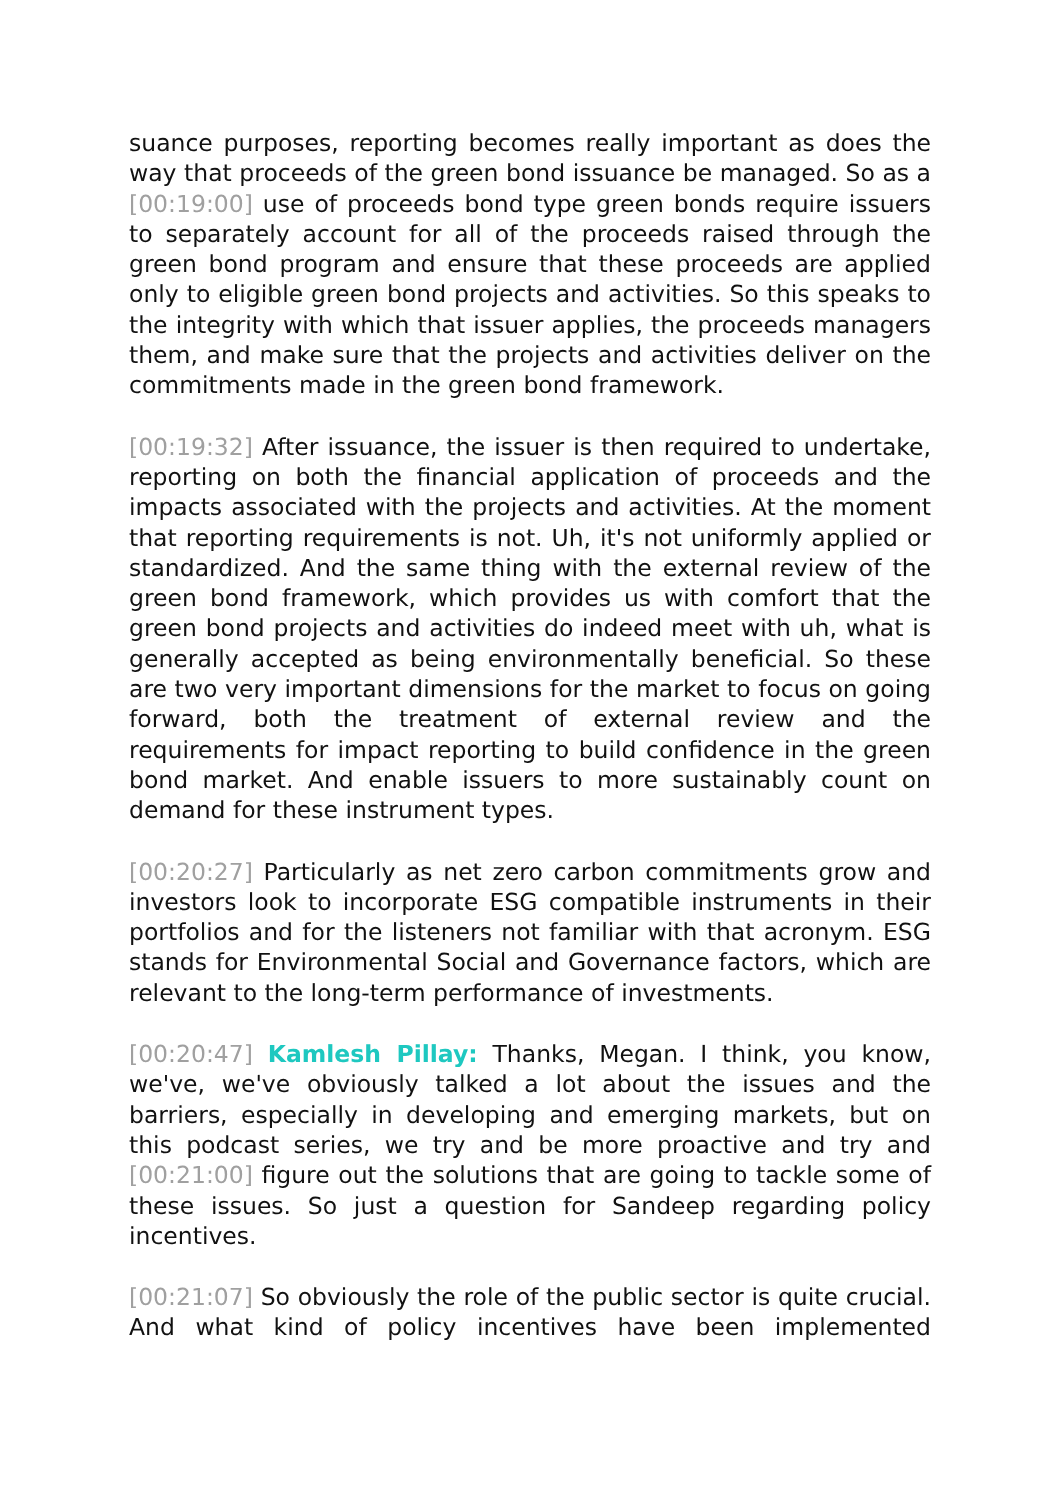suance purposes, reporting becomes really important as does the way that proceeds of the green bond issuance be managed. So as a [00:19:00] use of proceeds bond type green bonds require is­suers to separately account for all of the proceeds raised through the green bond program and ensure that these proceeds are applied only to eligible green bond projects and activities. So this speaks to the integrity with which that issuer applies, the proceeds managers them, and make sure that the projects and activities deliver on the commitments made in the green bond framework.
[00:19:32] After issuance, the issuer is then required to undertake, reporting on both the financial application of proceeds and the impacts associated with the projects and activities. At the mo­ment that reporting requirements is not. Uh, it's not uniformly ap­plied or standardized. And the same thing with the external review of the green bond framework, which provides us with comfort that the green bond projects and activities do indeed meet with uh, what is generally accepted as being environmentally beneficial. So these are two very important dimensions for the market to fo­cus on going forward, both the treatment of external review and the requirements for impact reporting to build confidence in the green bond market. And enable issuers to more sustainably count on demand for these instrument types.
[00:20:27] Particularly as net zero carbon commitments grow and investors look to incorporate ESG compatible instruments in their portfolios and for the listeners not familiar with that acronym. ESG stands for Environmental Social and Governance factors, which are relevant to the long-term performance of investments.
[00:20:47] Kamlesh Pillay: Thanks, Megan. I think, you know, we've, we've obviously talked a lot about the issues and the barriers, es­pecially in developing and emerging markets, but on this podcast series, we try and be more proactive and try and [00:21:00] figure out the solutions that are going to tackle some of these issues. So just a question for Sandeep regarding policy incentives.
[00:21:07] So obviously the role of the public sector is quite crucial. And what kind of policy incentives have been implemented